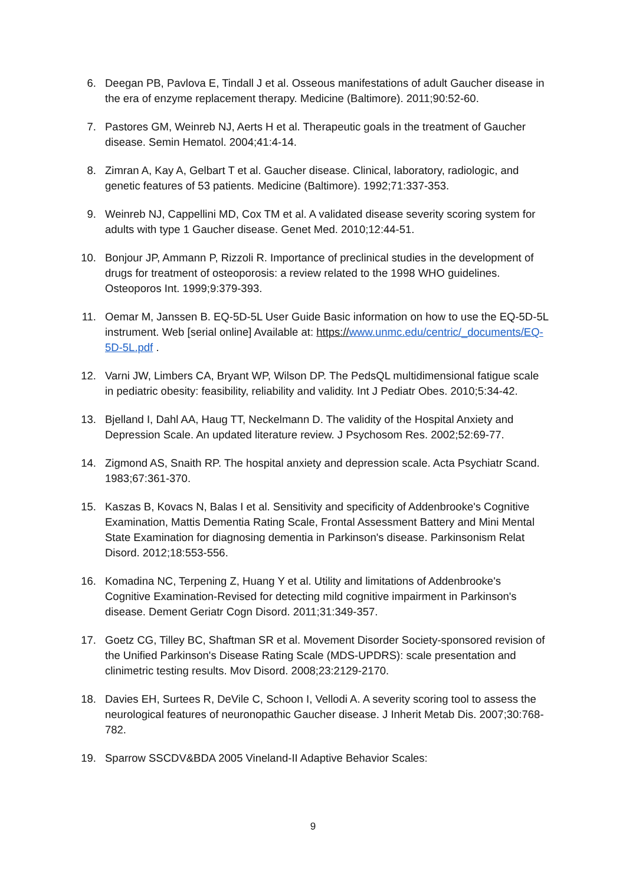6. Deegan PB, Pavlova E, Tindall J et al. Osseous manifestations of adult Gaucher disease in the era of enzyme replacement therapy. Medicine (Baltimore). 2011;90:52-60.
7. Pastores GM, Weinreb NJ, Aerts H et al. Therapeutic goals in the treatment of Gaucher disease. Semin Hematol. 2004;41:4-14.
8. Zimran A, Kay A, Gelbart T et al. Gaucher disease. Clinical, laboratory, radiologic, and genetic features of 53 patients. Medicine (Baltimore). 1992;71:337-353.
9. Weinreb NJ, Cappellini MD, Cox TM et al. A validated disease severity scoring system for adults with type 1 Gaucher disease. Genet Med. 2010;12:44-51.
10. Bonjour JP, Ammann P, Rizzoli R. Importance of preclinical studies in the development of drugs for treatment of osteoporosis: a review related to the 1998 WHO guidelines. Osteoporos Int. 1999;9:379-393.
11. Oemar M, Janssen B. EQ-5D-5L User Guide Basic information on how to use the EQ-5D-5L instrument. Web [serial online] Available at: https://www.unmc.edu/centric/_documents/EQ-5D-5L.pdf .
12. Varni JW, Limbers CA, Bryant WP, Wilson DP. The PedsQL multidimensional fatigue scale in pediatric obesity: feasibility, reliability and validity. Int J Pediatr Obes. 2010;5:34-42.
13. Bjelland I, Dahl AA, Haug TT, Neckelmann D. The validity of the Hospital Anxiety and Depression Scale. An updated literature review. J Psychosom Res. 2002;52:69-77.
14. Zigmond AS, Snaith RP. The hospital anxiety and depression scale. Acta Psychiatr Scand. 1983;67:361-370.
15. Kaszas B, Kovacs N, Balas I et al. Sensitivity and specificity of Addenbrooke's Cognitive Examination, Mattis Dementia Rating Scale, Frontal Assessment Battery and Mini Mental State Examination for diagnosing dementia in Parkinson's disease. Parkinsonism Relat Disord. 2012;18:553-556.
16. Komadina NC, Terpening Z, Huang Y et al. Utility and limitations of Addenbrooke's Cognitive Examination-Revised for detecting mild cognitive impairment in Parkinson's disease. Dement Geriatr Cogn Disord. 2011;31:349-357.
17. Goetz CG, Tilley BC, Shaftman SR et al. Movement Disorder Society-sponsored revision of the Unified Parkinson's Disease Rating Scale (MDS-UPDRS): scale presentation and clinimetric testing results. Mov Disord. 2008;23:2129-2170.
18. Davies EH, Surtees R, DeVile C, Schoon I, Vellodi A. A severity scoring tool to assess the neurological features of neuronopathic Gaucher disease. J Inherit Metab Dis. 2007;30:768-782.
19. Sparrow SSCDV&BDA 2005 Vineland-II Adaptive Behavior Scales:
9